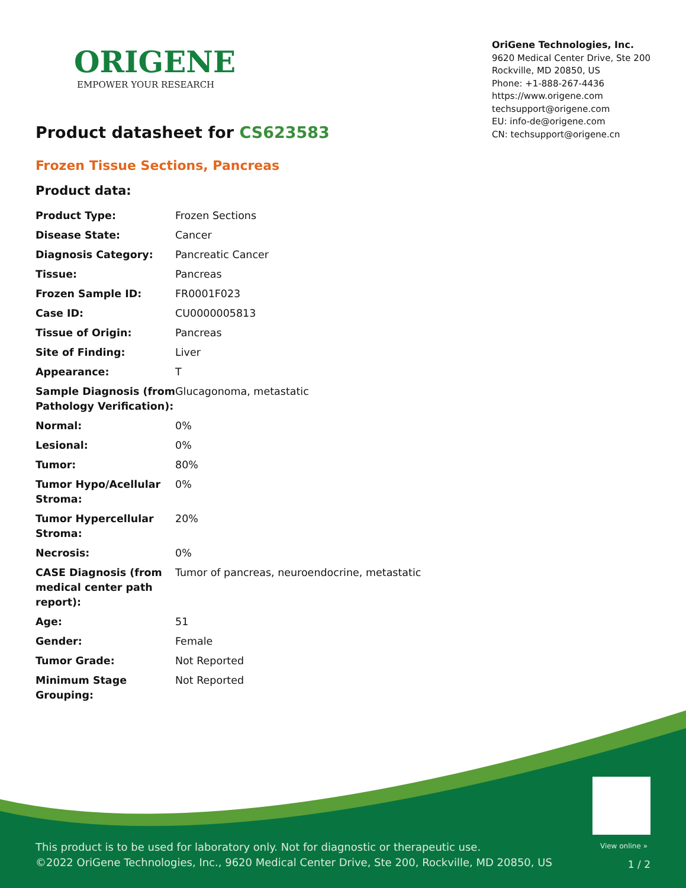ORIGENE
EMPOWER YOUR RESEARCH
OriGene Technologies, Inc.
9620 Medical Center Drive, Ste 200
Rockville, MD 20850, US
Phone: +1-888-267-4436
https://www.origene.com
techsupport@origene.com
EU: info-de@origene.com
CN: techsupport@origene.cn
Product datasheet for CS623583
Frozen Tissue Sections, Pancreas
Product data:
| Product Type: | Frozen Sections |
| Disease State: | Cancer |
| Diagnosis Category: | Pancreatic Cancer |
| Tissue: | Pancreas |
| Frozen Sample ID: | FR0001F023 |
| Case ID: | CU0000005813 |
| Tissue of Origin: | Pancreas |
| Site of Finding: | Liver |
| Appearance: | T |
| Sample Diagnosis (from Pathology Verification): | Glucagonoma, metastatic |
| Normal: | 0% |
| Lesional: | 0% |
| Tumor: | 80% |
| Tumor Hypo/Acellular Stroma: | 0% |
| Tumor Hypercellular Stroma: | 20% |
| Necrosis: | 0% |
| CASE Diagnosis (from medical center path report): | Tumor of pancreas, neuroendocrine, metastatic |
| Age: | 51 |
| Gender: | Female |
| Tumor Grade: | Not Reported |
| Minimum Stage Grouping: | Not Reported |
View online »
This product is to be used for laboratory only. Not for diagnostic or therapeutic use.
©2022 OriGene Technologies, Inc., 9620 Medical Center Drive, Ste 200, Rockville, MD 20850, US
1 / 2